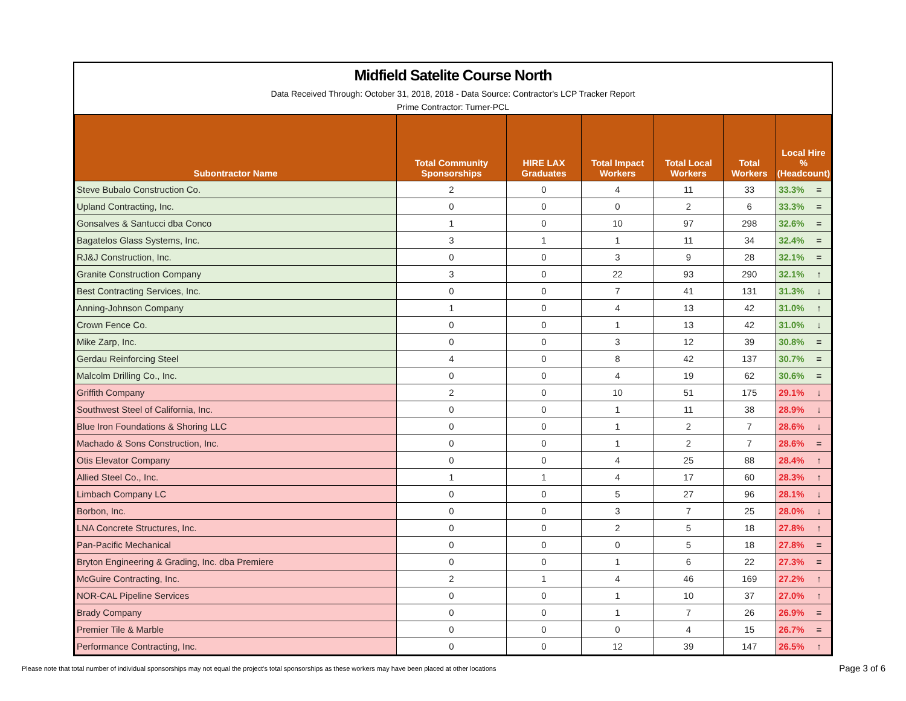Midfield Satelite Course North
Data Received Through: October 31, 2018, 2018 - Data Source: Contractor's LCP Tracker Report
Prime Contractor: Turner-PCL
| Subontractor Name | Total Community Sponsorships | HIRE LAX Graduates | Total Impact Workers | Total Local Workers | Total Workers | Local Hire % (Headcount) | |
| --- | --- | --- | --- | --- | --- | --- | --- |
| Steve Bubalo Construction Co. | 2 | 0 | 4 | 11 | 33 | 33.3% | = |
| Upland Contracting, Inc. | 0 | 0 | 0 | 2 | 6 | 33.3% | = |
| Gonsalves & Santucci dba Conco | 1 | 0 | 10 | 97 | 298 | 32.6% | = |
| Bagatelos Glass Systems, Inc. | 3 | 1 | 1 | 11 | 34 | 32.4% | = |
| RJ&J Construction, Inc. | 0 | 0 | 3 | 9 | 28 | 32.1% | = |
| Granite Construction Company | 3 | 0 | 22 | 93 | 290 | 32.1% | ↑ |
| Best Contracting Services, Inc. | 0 | 0 | 7 | 41 | 131 | 31.3% | ↓ |
| Anning-Johnson Company | 1 | 0 | 4 | 13 | 42 | 31.0% | ↑ |
| Crown Fence Co. | 0 | 0 | 1 | 13 | 42 | 31.0% | ↓ |
| Mike Zarp, Inc. | 0 | 0 | 3 | 12 | 39 | 30.8% | = |
| Gerdau Reinforcing Steel | 4 | 0 | 8 | 42 | 137 | 30.7% | = |
| Malcolm Drilling Co., Inc. | 0 | 0 | 4 | 19 | 62 | 30.6% | = |
| Griffith Company | 2 | 0 | 10 | 51 | 175 | 29.1% | ↓ |
| Southwest Steel of California, Inc. | 0 | 0 | 1 | 11 | 38 | 28.9% | ↓ |
| Blue Iron Foundations & Shoring LLC | 0 | 0 | 1 | 2 | 7 | 28.6% | ↓ |
| Machado & Sons Construction, Inc. | 0 | 0 | 1 | 2 | 7 | 28.6% | = |
| Otis Elevator Company | 0 | 0 | 4 | 25 | 88 | 28.4% | ↑ |
| Allied Steel Co., Inc. | 1 | 1 | 4 | 17 | 60 | 28.3% | ↑ |
| Limbach Company LC | 0 | 0 | 5 | 27 | 96 | 28.1% | ↓ |
| Borbon, Inc. | 0 | 0 | 3 | 7 | 25 | 28.0% | ↓ |
| LNA Concrete Structures, Inc. | 0 | 0 | 2 | 5 | 18 | 27.8% | ↑ |
| Pan-Pacific Mechanical | 0 | 0 | 0 | 5 | 18 | 27.8% | = |
| Bryton Engineering & Grading, Inc. dba Premiere | 0 | 0 | 1 | 6 | 22 | 27.3% | = |
| McGuire Contracting, Inc. | 2 | 1 | 4 | 46 | 169 | 27.2% | ↑ |
| NOR-CAL Pipeline Services | 0 | 0 | 1 | 10 | 37 | 27.0% | ↑ |
| Brady Company | 0 | 0 | 1 | 7 | 26 | 26.9% | = |
| Premier Tile & Marble | 0 | 0 | 0 | 4 | 15 | 26.7% | = |
| Performance Contracting, Inc. | 0 | 0 | 12 | 39 | 147 | 26.5% | ↑ |
Please note that total number of individual sponsorships may not equal the project's total sponsorships as these workers may have been placed at other locations
Page 3 of 6